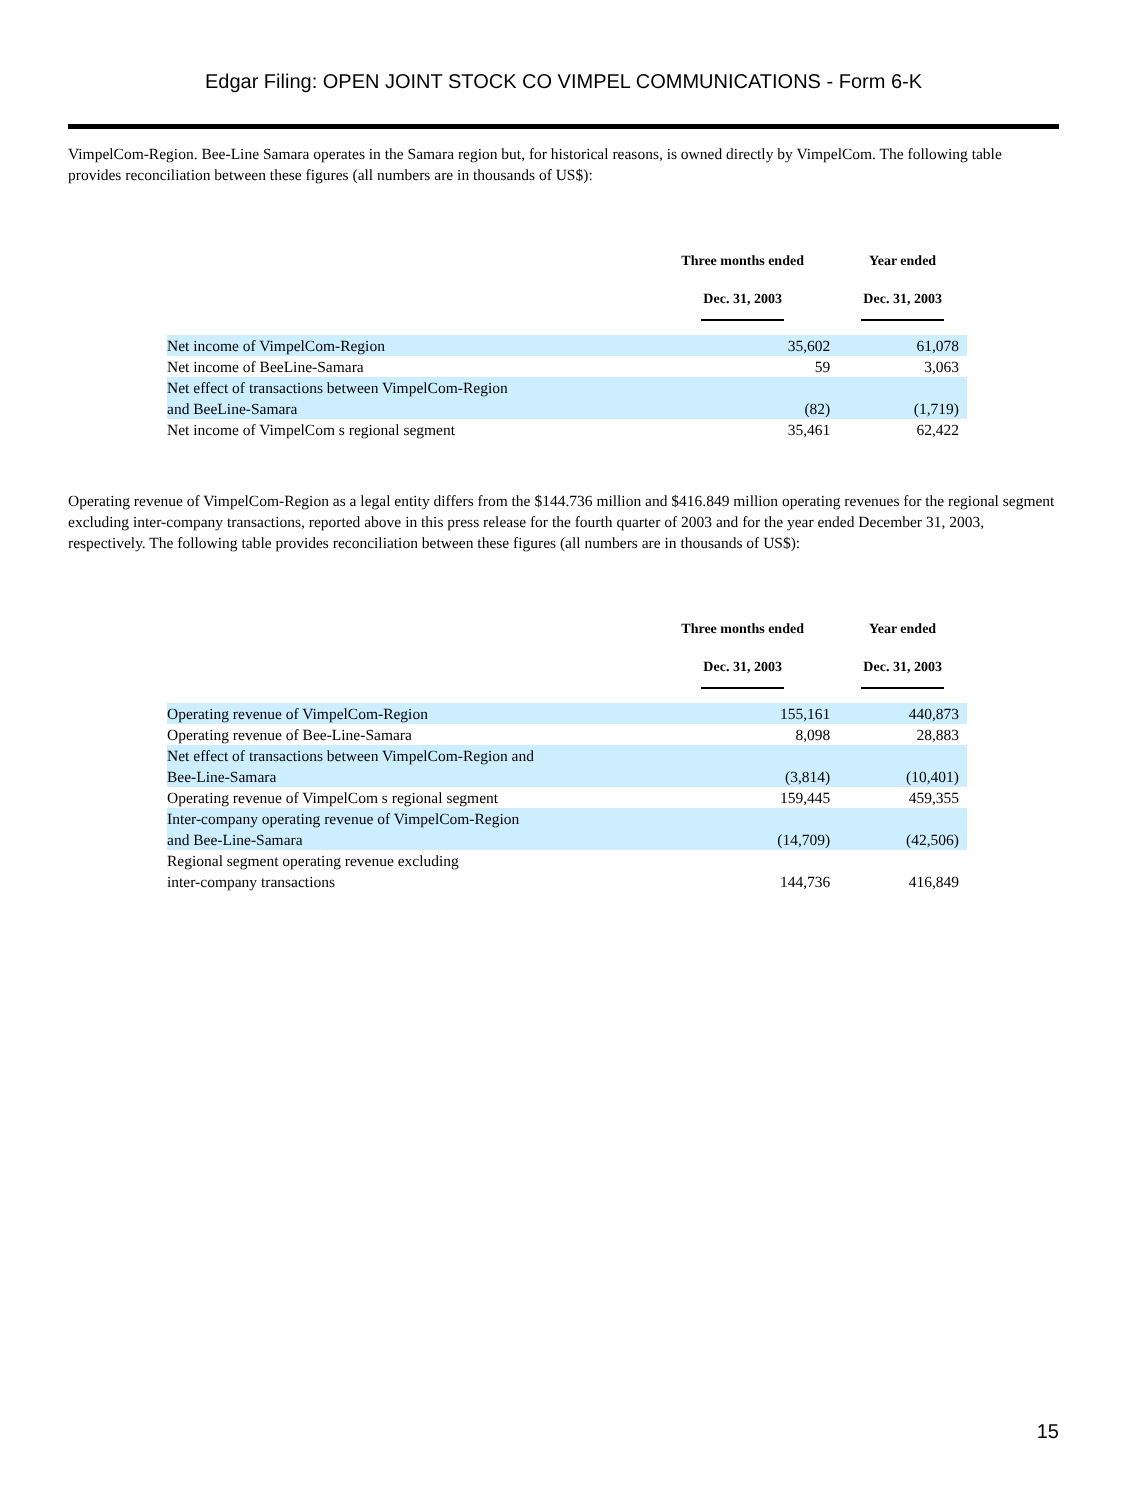Edgar Filing: OPEN JOINT STOCK CO VIMPEL COMMUNICATIONS - Form 6-K
VimpelCom-Region. Bee-Line Samara operates in the Samara region but, for historical reasons, is owned directly by VimpelCom. The following table provides reconciliation between these figures (all numbers are in thousands of US$):
| | Three months ended | Year ended |
| --- | --- | --- |
| | Dec. 31, 2003 | Dec. 31, 2003 |
| Net income of VimpelCom-Region | 35,602 | 61,078 |
| Net income of BeeLine-Samara | 59 | 3,063 |
| Net effect of transactions between VimpelCom-Region and BeeLine-Samara | (82) | (1,719) |
| Net income of VimpelCom s regional segment | 35,461 | 62,422 |
Operating revenue of VimpelCom-Region as a legal entity differs from the $144.736 million and $416.849 million operating revenues for the regional segment excluding inter-company transactions, reported above in this press release for the fourth quarter of 2003 and for the year ended December 31, 2003, respectively. The following table provides reconciliation between these figures (all numbers are in thousands of US$):
| | Three months ended | Year ended |
| --- | --- | --- |
| | Dec. 31, 2003 | Dec. 31, 2003 |
| Operating revenue of VimpelCom-Region | 155,161 | 440,873 |
| Operating revenue of Bee-Line-Samara | 8,098 | 28,883 |
| Net effect of transactions between VimpelCom-Region and Bee-Line-Samara | (3,814) | (10,401) |
| Operating revenue of VimpelCom s regional segment | 159,445 | 459,355 |
| Inter-company operating revenue of VimpelCom-Region and Bee-Line-Samara | (14,709) | (42,506) |
| Regional segment operating revenue excluding inter-company transactions | 144,736 | 416,849 |
15